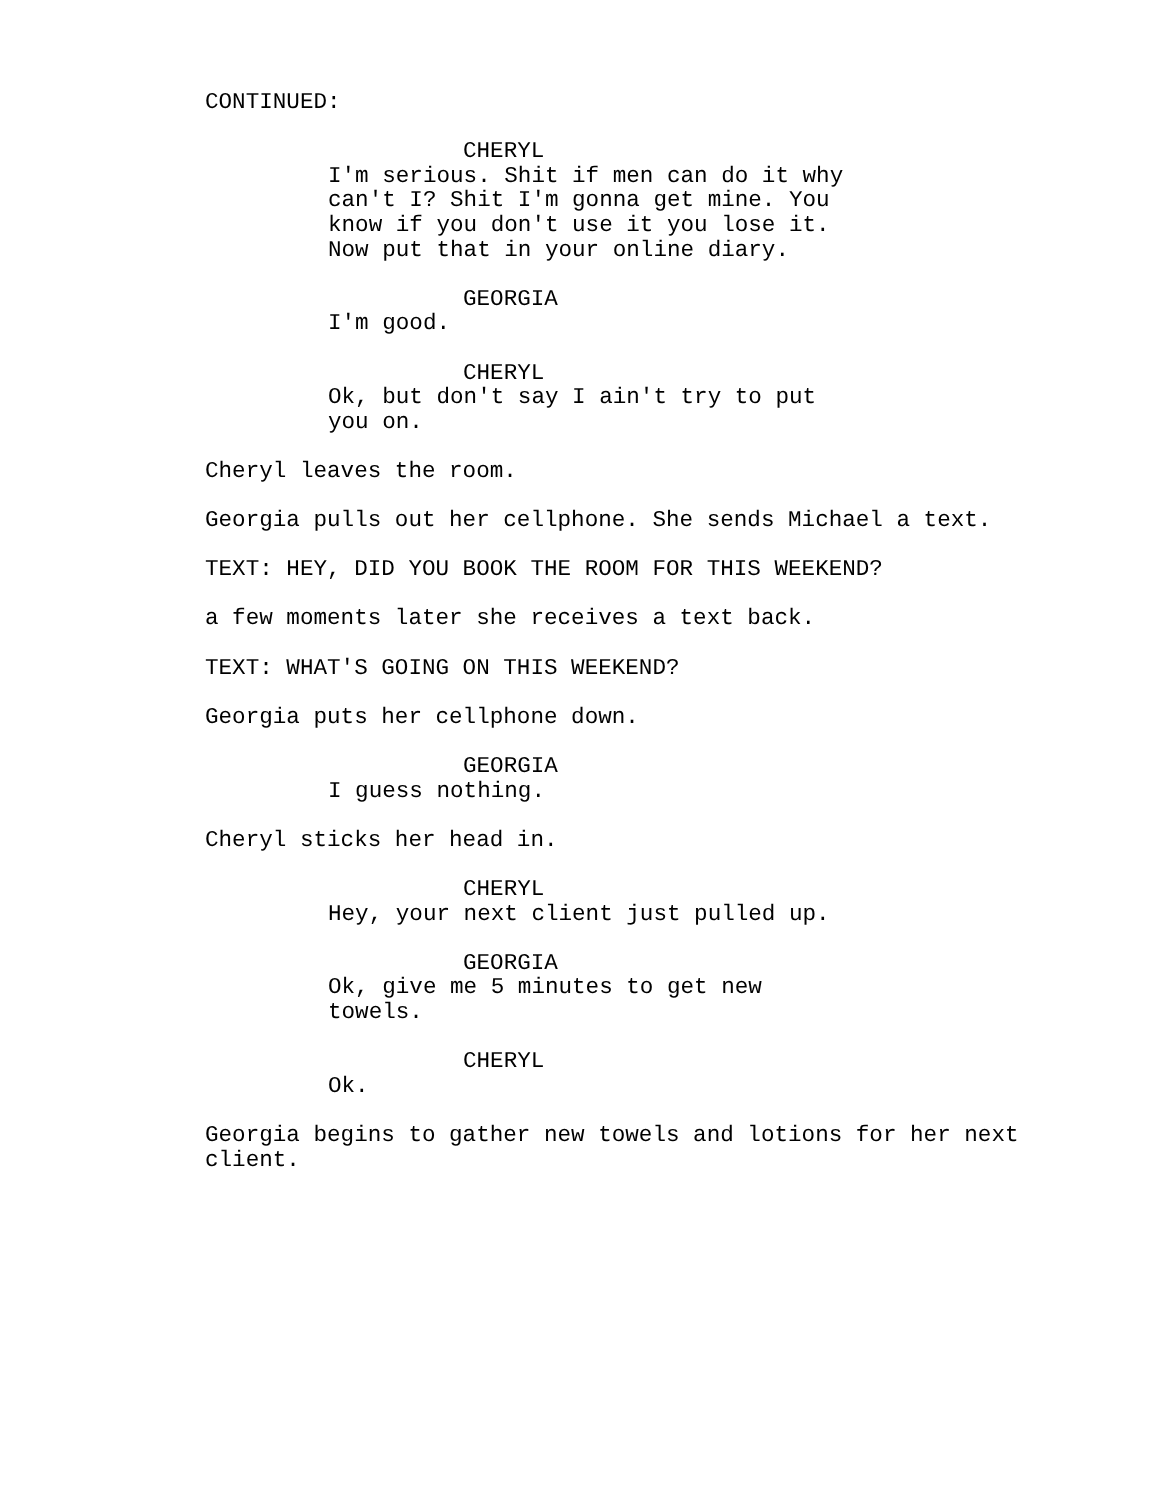CONTINUED:
CHERYL
I'm serious. Shit if men can do it why can't I? Shit I'm gonna get mine. You know if you don't use it you lose it. Now put that in your online diary.
GEORGIA
I'm good.
CHERYL
Ok, but don't say I ain't try to put you on.
Cheryl leaves the room.
Georgia pulls out her cellphone. She sends Michael a text.
TEXT: HEY, DID YOU BOOK THE ROOM FOR THIS WEEKEND?
a few moments later she receives a text back.
TEXT: WHAT'S GOING ON THIS WEEKEND?
Georgia puts her cellphone down.
GEORGIA
I guess nothing.
Cheryl sticks her head in.
CHERYL
Hey, your next client just pulled up.
GEORGIA
Ok, give me 5 minutes to get new towels.
CHERYL
Ok.
Georgia begins to gather new towels and lotions for her next client.